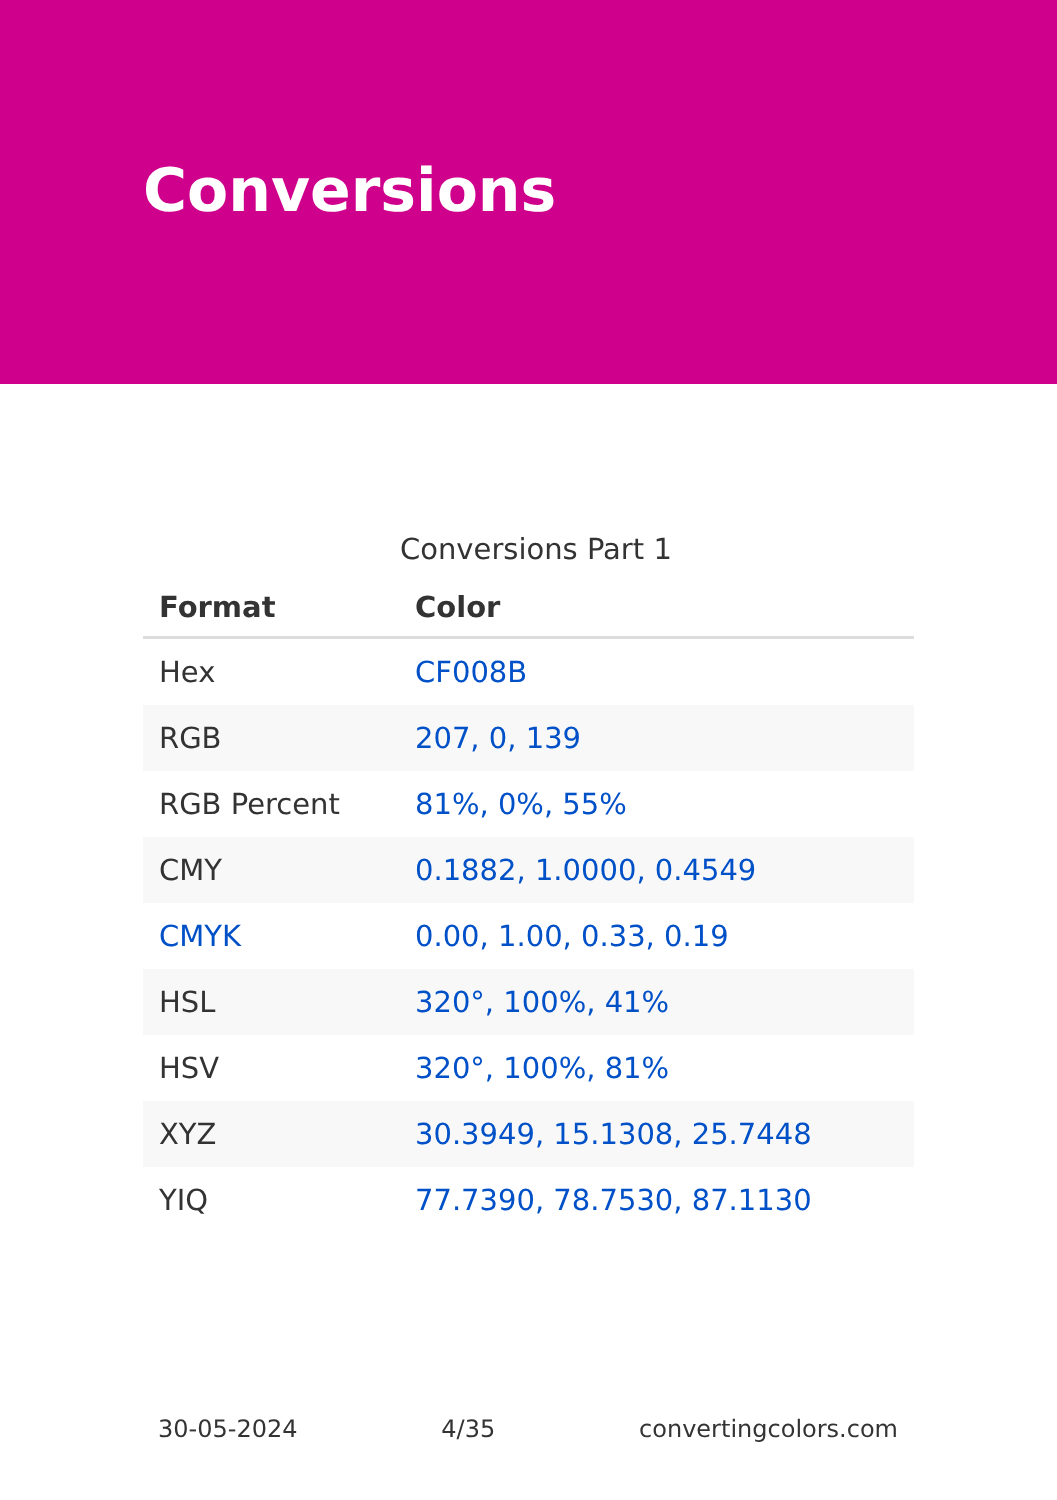Conversions
Conversions Part 1
| Format | Color |
| --- | --- |
| Hex | CF008B |
| RGB | 207, 0, 139 |
| RGB Percent | 81%, 0%, 55% |
| CMY | 0.1882, 1.0000, 0.4549 |
| CMYK | 0.00, 1.00, 0.33, 0.19 |
| HSL | 320°, 100%, 41% |
| HSV | 320°, 100%, 81% |
| XYZ | 30.3949, 15.1308, 25.7448 |
| YIQ | 77.7390, 78.7530, 87.1130 |
30-05-2024 4/35 convertingcolors.com